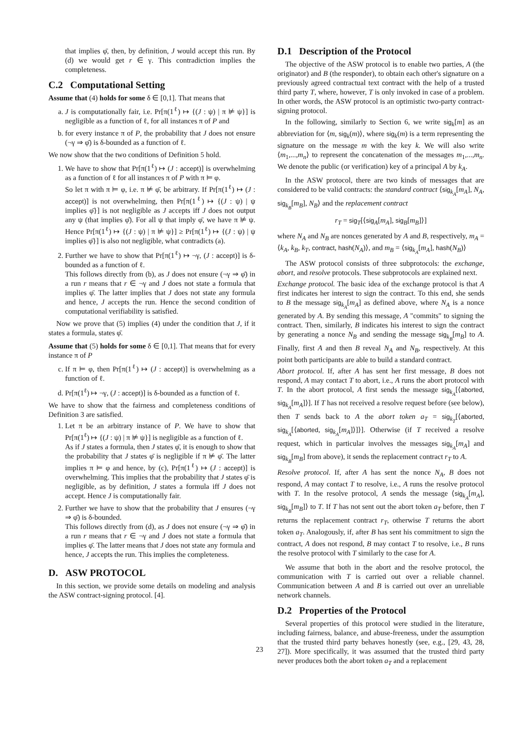that implies φ̄, then, by definition, J would accept this run. By (d) we would get r ∈ γ. This contradiction implies the completeness.
C.2 Computational Setting
Assume that (4) holds for some δ ∈ [0,1]. That means that
a. J is computationally fair, i.e. Pr[π(1<sup>ℓ</sup>) ↦ {(J : ψ) | π ⊭ ψ}] is negligible as a function of ℓ, for all instances π of P and
b. for every instance π of P, the probability that J does not ensure (¬γ ⇒ φ̄) is δ-bounded as a function of ℓ.
We now show that the two conditions of Definition 5 hold.
1. We have to show that Pr[π(1<sup>ℓ</sup>) ↦ (J : accept)] is overwhelming as a function of ℓ for all instances π of P with π ⊨ φ.
So let π with π ⊨ φ, i.e. π ⊭ φ̄, be arbitrary. If Pr[π(1<sup>ℓ</sup>) ↦ (J : accept)] is not overwhelming, then Pr[π(1<sup>ℓ</sup>) ↦ {(J : ψ) | ψ implies φ̄}] is not negligible as J accepts iff J does not output any ψ (that implies φ̄). For all ψ that imply φ̄, we have π ⊭ ψ. Hence Pr[π(1<sup>ℓ</sup>) ↦ {(J : ψ) | π ⊭ ψ}] ≥ Pr[π(1<sup>ℓ</sup>) ↦ {(J : ψ) | ψ implies φ̄}] is also not negligible, what contradicts (a).
2. Further we have to show that Pr[π(1<sup>ℓ</sup>) ↦ ¬γ, (J : accept)] is δ-bounded as a function of ℓ.
This follows directly from (b), as J does not ensure (¬γ ⇒ φ̄) in a run r means that r ∈ ¬γ and J does not state a formula that implies φ̄. The latter implies that J does not state any formula and hence, J accepts the run. Hence the second condition of computational verifiability is satisfied.
Now we prove that (5) implies (4) under the condition that J, if it states a formula, states φ̄.
Assume that (5) holds for some δ ∈ [0,1]. That means that for every instance π of P
c. If π ⊨ φ, then Pr[π(1<sup>ℓ</sup>) ↦ (J : accept)] is overwhelming as a function of ℓ.
d. Pr[π(1<sup>ℓ</sup>) ↦ ¬γ, (J : accept)] is δ-bounded as a function of ℓ.
We have to show that the fairness and completeness conditions of Definition 3 are satisfied.
1. Let π be an arbitrary instance of P. We have to show that Pr[π(1<sup>ℓ</sup>) ↦ {(J : ψ) | π ⊭ ψ}] is negligible as a function of ℓ.
As if J states a formula, then J states φ̄, it is enough to show that the probability that J states φ̄ is negligible if π ⊭ φ̄. The latter implies π ⊨ φ and hence, by (c), Pr[π(1<sup>ℓ</sup>) ↦ (J : accept)] is overwhelming. This implies that the probability that J states φ̄ is negligible, as by definition, J states a formula iff J does not accept. Hence J is computationally fair.
2. Further we have to show that the probability that J ensures (¬γ ⇒ φ̄) is δ-bounded.
This follows directly from (d), as J does not ensure (¬γ ⇒ φ̄) in a run r means that r ∈ ¬γ and J does not state a formula that implies φ̄. The latter means that J does not state any formula and hence, J accepts the run. This implies the completeness.
D. ASW PROTOCOL
In this section, we provide some details on modeling and analysis the ASW contract-signing protocol. [4].
D.1 Description of the Protocol
The objective of the ASW protocol is to enable two parties, A (the originator) and B (the responder), to obtain each other's signature on a previously agreed contractual text contract with the help of a trusted third party T, where, however, T is only invoked in case of a problem. In other words, the ASW protocol is an optimistic two-party contract-signing protocol.
In the following, similarly to Section 6, we write sig<sub>k</sub>[m] as an abbreviation for ⟨m, sig<sub>k</sub>(m)⟩, where sig<sub>k</sub>(m) is a term representing the signature on the message m with the key k. We will also write ⟨m<sub>1</sub>,...,m<sub>n</sub>⟩ to represent the concatenation of the messages m<sub>1</sub>,...,m<sub>n</sub>. We denote the public (or verification) key of a principal A by k<sub>A</sub>.
In the ASW protocol, there are two kinds of messages that are considered to be valid contracts: the standard contract ⟨sig<sub>k<sub>A</sub></sub>[m<sub>A</sub>], N<sub>A</sub>, sig<sub>k<sub>B</sub></sub>[m<sub>B</sub>], N<sub>B</sub>⟩ and the replacement contract
r<sub>T</sub> = sig<sub>T</sub>[⟨sig<sub>A</sub>[m<sub>A</sub>], sig<sub>B</sub>[m<sub>B</sub>]⟩]
where N<sub>A</sub> and N<sub>B</sub> are nonces generated by A and B, respectively, m<sub>A</sub> = ⟨k<sub>A</sub>, k<sub>B</sub>, k<sub>T</sub>, contract, hash(N<sub>A</sub>)⟩, and m<sub>B</sub> = ⟨sig<sub>k<sub>A</sub></sub>[m<sub>A</sub>], hash(N<sub>B</sub>)⟩
The ASW protocol consists of three subprotocols: the exchange, abort, and resolve protocols. These subprotocols are explained next.
Exchange protocol. The basic idea of the exchange protocol is that A first indicates her interest to sign the contract. To this end, she sends to B the message sig<sub>k<sub>A</sub></sub>[m<sub>A</sub>] as defined above, where N<sub>A</sub> is a nonce generated by A. By sending this message, A "commits" to signing the contract. Then, similarly, B indicates his interest to sign the contract by generating a nonce N<sub>B</sub> and sending the message sig<sub>k<sub>B</sub></sub>[m<sub>B</sub>] to A. Finally, first A and then B reveal N<sub>A</sub> and N<sub>B</sub>, respectively. At this point both participants are able to build a standard contract.
Abort protocol. If, after A has sent her first message, B does not respond, A may contact T to abort, i.e., A runs the abort protocol with T. In the abort protocol, A first sends the message sig<sub>k<sub>A</sub></sub>[⟨aborted, sig<sub>k<sub>A</sub></sub>[m<sub>A</sub>]⟩]. If T has not received a resolve request before (see below), then T sends back to A the abort token a<sub>T</sub> = sig<sub>k<sub>T</sub></sub>[⟨aborted, sig<sub>k<sub>A</sub></sub>[⟨aborted, sig<sub>k<sub>A</sub></sub>[m<sub>A</sub>]⟩]⟩]. Otherwise (if T received a resolve request, which in particular involves the messages sig<sub>k<sub>A</sub></sub>[m<sub>A</sub>] and sig<sub>k<sub>B</sub></sub>[m<sub>B</sub>] from above), it sends the replacement contract r<sub>T</sub> to A.
Resolve protocol. If, after A has sent the nonce N<sub>A</sub>, B does not respond, A may contact T to resolve, i.e., A runs the resolve protocol with T. In the resolve protocol, A sends the message ⟨sig<sub>k<sub>A</sub></sub>[m<sub>A</sub>], sig<sub>k<sub>B</sub></sub>[m<sub>B</sub>]⟩ to T. If T has not sent out the abort token a<sub>T</sub> before, then T returns the replacement contract r<sub>T</sub>, otherwise T returns the abort token a<sub>T</sub>. Analogously, if, after B has sent his commitment to sign the contract, A does not respond, B may contact T to resolve, i.e., B runs the resolve protocol with T similarly to the case for A.
We assume that both in the abort and the resolve protocol, the communication with T is carried out over a reliable channel. Communication between A and B is carried out over an unreliable network channels.
D.2 Properties of the Protocol
Several properties of this protocol were studied in the literature, including fairness, balance, and abuse-freeness, under the assumption that the trusted third party behaves honestly (see, e.g., [29, 43, 28, 27]). More specifically, it was assumed that the trusted third party never produces both the abort token a<sub>T</sub> and a replacement
23